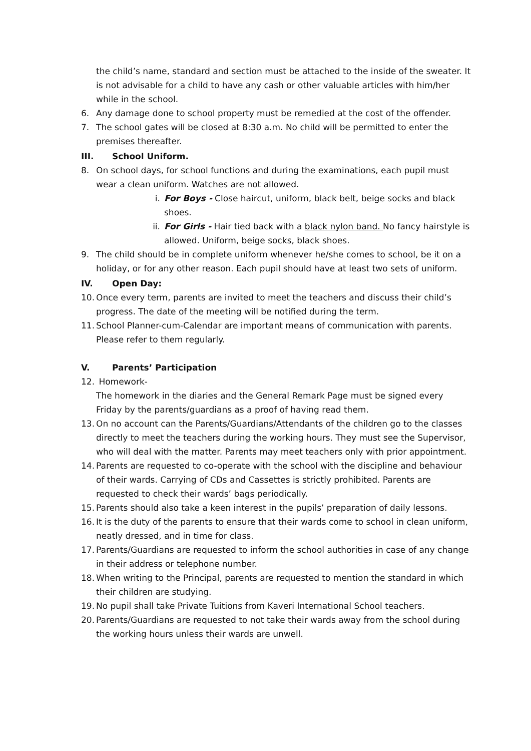the child’s name, standard and section must be attached to the inside of the sweater. It is not advisable for a child to have any cash or other valuable articles with him/her while in the school.
6. Any damage done to school property must be remedied at the cost of the offender.
7. The school gates will be closed at 8:30 a.m. No child will be permitted to enter the premises thereafter.
III. School Uniform.
8. On school days, for school functions and during the examinations, each pupil must wear a clean uniform. Watches are not allowed.
i. For Boys - Close haircut, uniform, black belt, beige socks and black shoes.
ii. For Girls - Hair tied back with a black nylon band. No fancy hairstyle is allowed. Uniform, beige socks, black shoes.
9. The child should be in complete uniform whenever he/she comes to school, be it on a holiday, or for any other reason. Each pupil should have at least two sets of uniform.
IV. Open Day:
10. Once every term, parents are invited to meet the teachers and discuss their child’s progress. The date of the meeting will be notified during the term.
11. School Planner-cum-Calendar are important means of communication with parents. Please refer to them regularly.
V. Parents’ Participation
12. Homework-
The homework in the diaries and the General Remark Page must be signed every Friday by the parents/guardians as a proof of having read them.
13. On no account can the Parents/Guardians/Attendants of the children go to the classes directly to meet the teachers during the working hours. They must see the Supervisor, who will deal with the matter. Parents may meet teachers only with prior appointment.
14. Parents are requested to co-operate with the school with the discipline and behaviour of their wards. Carrying of CDs and Cassettes is strictly prohibited. Parents are requested to check their wards’ bags periodically.
15. Parents should also take a keen interest in the pupils’ preparation of daily lessons.
16. It is the duty of the parents to ensure that their wards come to school in clean uniform, neatly dressed, and in time for class.
17. Parents/Guardians are requested to inform the school authorities in case of any change in their address or telephone number.
18. When writing to the Principal, parents are requested to mention the standard in which their children are studying.
19. No pupil shall take Private Tuitions from Kaveri International School teachers.
20. Parents/Guardians are requested to not take their wards away from the school during the working hours unless their wards are unwell.